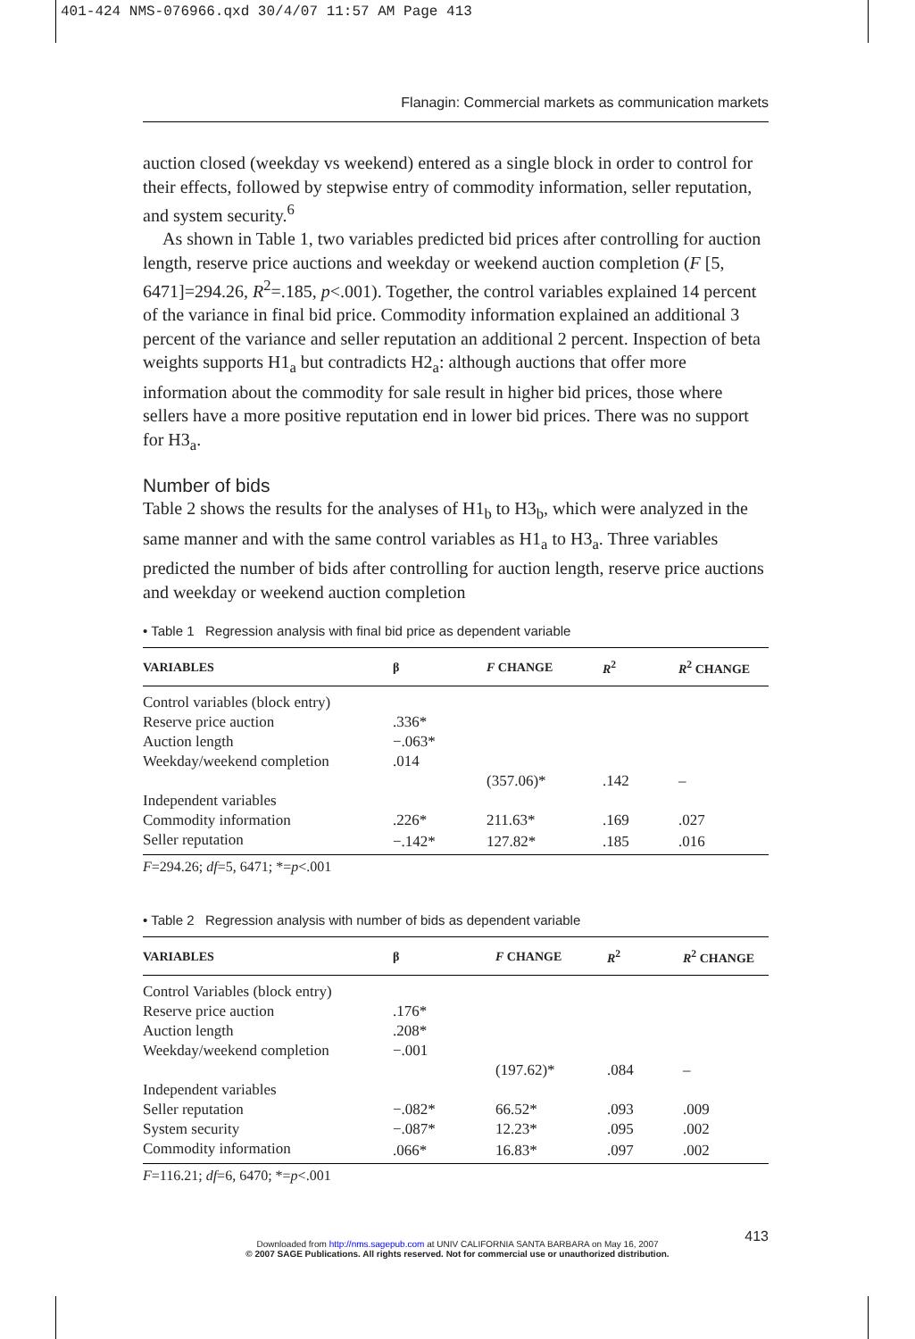401-424 NMS-076966.qxd 30/4/07 11:57 AM Page 413
Flanagin: Commercial markets as communication markets
auction closed (weekday vs weekend) entered as a single block in order to control for their effects, followed by stepwise entry of commodity information, seller reputation, and system security.<sup>6</sup>
As shown in Table 1, two variables predicted bid prices after controlling for auction length, reserve price auctions and weekday or weekend auction completion (F [5, 6471]=294.26, R<sup>2</sup>=.185, p<.001). Together, the control variables explained 14 percent of the variance in final bid price. Commodity information explained an additional 3 percent of the variance and seller reputation an additional 2 percent. Inspection of beta weights supports H1<sub>a</sub> but contradicts H2<sub>a</sub>: although auctions that offer more information about the commodity for sale result in higher bid prices, those where sellers have a more positive reputation end in lower bid prices. There was no support for H3<sub>a</sub>.
Number of bids
Table 2 shows the results for the analyses of H1<sub>b</sub> to H3<sub>b</sub>, which were analyzed in the same manner and with the same control variables as H1<sub>a</sub> to H3<sub>a</sub>. Three variables predicted the number of bids after controlling for auction length, reserve price auctions and weekday or weekend auction completion
• Table 1 Regression analysis with final bid price as dependent variable
| VARIABLES | β | F CHANGE | R<sup>2</sup> | R<sup>2</sup> CHANGE |
| --- | --- | --- | --- | --- |
| Control variables (block entry) | | | | |
| Reserve price auction | .336* | | | |
| Auction length | −.063* | | | |
| Weekday/weekend completion | .014 | | | |
| | | (357.06)* | .142 | – |
| Independent variables | | | | |
| Commodity information | .226* | 211.63* | .169 | .027 |
| Seller reputation | −.142* | 127.82* | .185 | .016 |
F=294.26; df=5, 6471; *=p<.001
• Table 2 Regression analysis with number of bids as dependent variable
| VARIABLES | β | F CHANGE | R<sup>2</sup> | R<sup>2</sup> CHANGE |
| --- | --- | --- | --- | --- |
| Control Variables (block entry) | | | | |
| Reserve price auction | .176* | | | |
| Auction length | .208* | | | |
| Weekday/weekend completion | −.001 | | | |
| | | (197.62)* | .084 | – |
| Independent variables | | | | |
| Seller reputation | −.082* | 66.52* | .093 | .009 |
| System security | −.087* | 12.23* | .095 | .002 |
| Commodity information | .066* | 16.83* | .097 | .002 |
F=116.21; df=6, 6470; *=p<.001
413
Downloaded from http://nms.sagepub.com at UNIV CALIFORNIA SANTA BARBARA on May 16, 2007
© 2007 SAGE Publications. All rights reserved. Not for commercial use or unauthorized distribution.